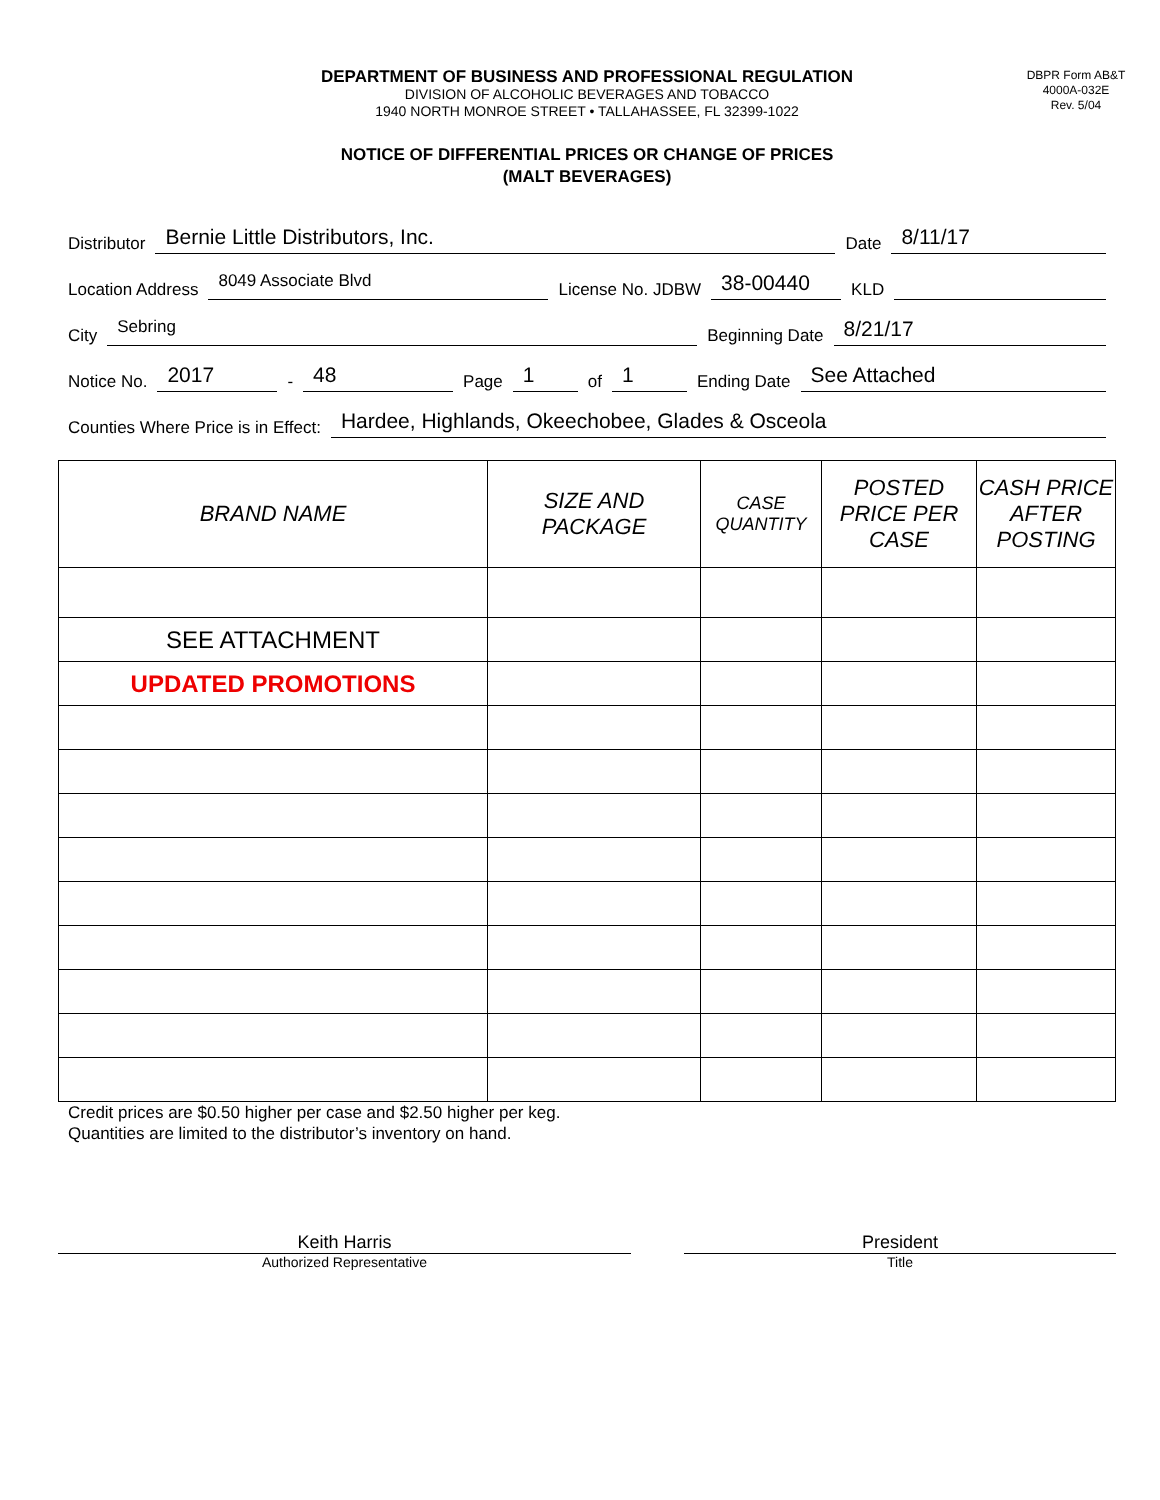DEPARTMENT OF BUSINESS AND PROFESSIONAL REGULATION
DIVISION OF ALCOHOLIC BEVERAGES AND TOBACCO
1940 NORTH MONROE STREET • TALLAHASSEE, FL 32399-1022
DBPR Form AB&T
4000A-032E
Rev. 5/04
NOTICE OF DIFFERENTIAL PRICES OR CHANGE OF PRICES
(MALT BEVERAGES)
Distributor Bernie Little Distributors, Inc. Date 8/11/17
Location Address 8049 Associate Blvd License No. JDBW 38-00440 KLD
City Sebring Beginning Date 8/21/17
Notice No. 2017 - 48 Page 1 of 1 Ending Date See Attached
Counties Where Price is in Effect: Hardee, Highlands, Okeechobee, Glades & Osceola
| BRAND NAME | SIZE AND PACKAGE | CASE QUANTITY | POSTED PRICE PER CASE | CASH PRICE AFTER POSTING |
| --- | --- | --- | --- | --- |
| SEE ATTACHMENT | | | | |
| UPDATED PROMOTIONS | | | | |
Credit prices are $0.50 higher per case and $2.50 higher per keg.
Quantities are limited to the distributor’s inventory on hand.
Keith Harris
Authorized Representative
President
Title